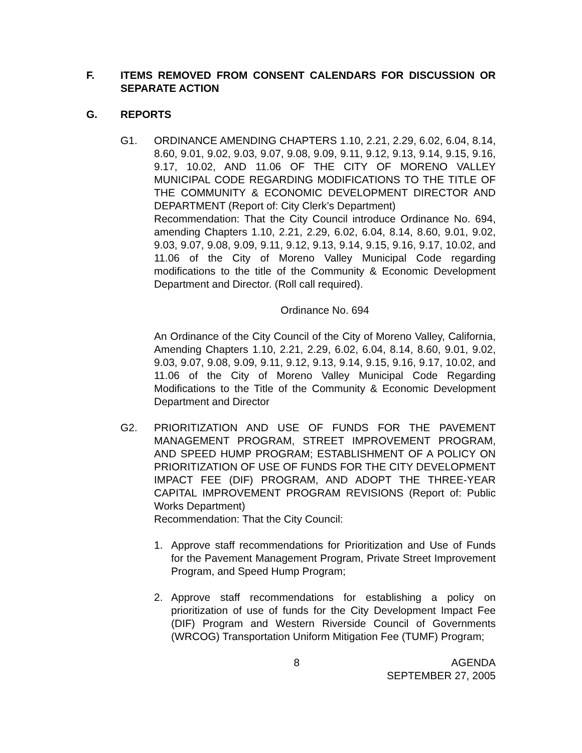F. ITEMS REMOVED FROM CONSENT CALENDARS FOR DISCUSSION OR SEPARATE ACTION
G. REPORTS
G1. ORDINANCE AMENDING CHAPTERS 1.10, 2.21, 2.29, 6.02, 6.04, 8.14, 8.60, 9.01, 9.02, 9.03, 9.07, 9.08, 9.09, 9.11, 9.12, 9.13, 9.14, 9.15, 9.16, 9.17, 10.02, AND 11.06 OF THE CITY OF MORENO VALLEY MUNICIPAL CODE REGARDING MODIFICATIONS TO THE TITLE OF THE COMMUNITY & ECONOMIC DEVELOPMENT DIRECTOR AND DEPARTMENT (Report of: City Clerk’s Department)
Recommendation: That the City Council introduce Ordinance No. 694, amending Chapters 1.10, 2.21, 2.29, 6.02, 6.04, 8.14, 8.60, 9.01, 9.02, 9.03, 9.07, 9.08, 9.09, 9.11, 9.12, 9.13, 9.14, 9.15, 9.16, 9.17, 10.02, and 11.06 of the City of Moreno Valley Municipal Code regarding modifications to the title of the Community & Economic Development Department and Director. (Roll call required).
Ordinance No. 694
An Ordinance of the City Council of the City of Moreno Valley, California, Amending Chapters 1.10, 2.21, 2.29, 6.02, 6.04, 8.14, 8.60, 9.01, 9.02, 9.03, 9.07, 9.08, 9.09, 9.11, 9.12, 9.13, 9.14, 9.15, 9.16, 9.17, 10.02, and 11.06 of the City of Moreno Valley Municipal Code Regarding Modifications to the Title of the Community & Economic Development Department and Director
G2. PRIORITIZATION AND USE OF FUNDS FOR THE PAVEMENT MANAGEMENT PROGRAM, STREET IMPROVEMENT PROGRAM, AND SPEED HUMP PROGRAM; ESTABLISHMENT OF A POLICY ON PRIORITIZATION OF USE OF FUNDS FOR THE CITY DEVELOPMENT IMPACT FEE (DIF) PROGRAM, AND ADOPT THE THREE-YEAR CAPITAL IMPROVEMENT PROGRAM REVISIONS (Report of: Public Works Department)
Recommendation: That the City Council:
1. Approve staff recommendations for Prioritization and Use of Funds for the Pavement Management Program, Private Street Improvement Program, and Speed Hump Program;
2. Approve staff recommendations for establishing a policy on prioritization of use of funds for the City Development Impact Fee (DIF) Program and Western Riverside Council of Governments (WRCOG) Transportation Uniform Mitigation Fee (TUMF) Program;
8 AGENDA
SEPTEMBER 27, 2005